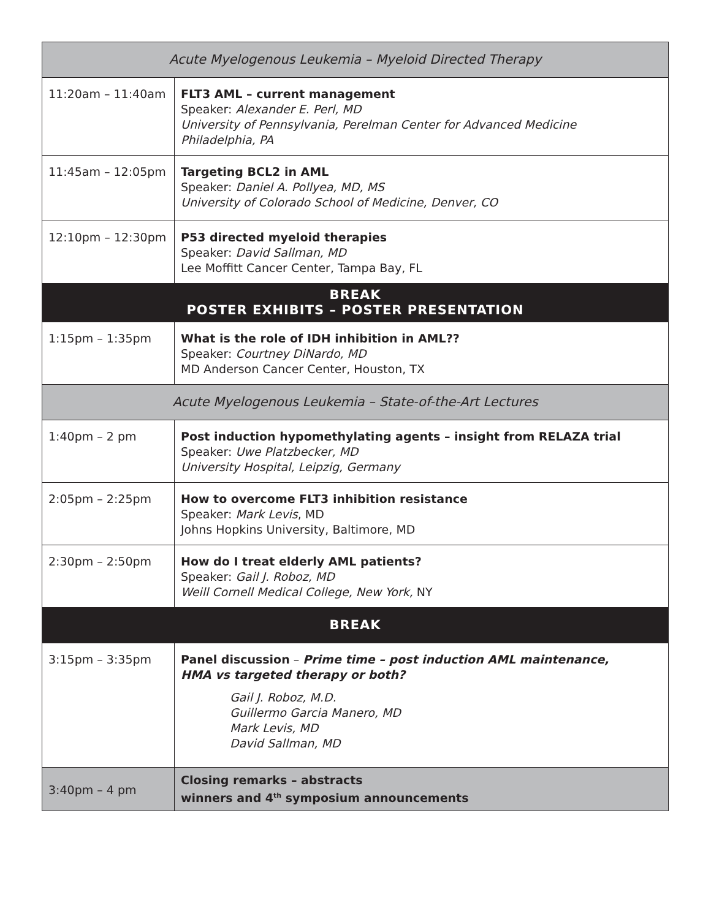| Acute Myelogenous Leukemia – Myeloid Directed Therapy | |
| 11:20am – 11:40am | FLT3 AML – current management Speaker: Alexander E. Perl, MD University of Pennsylvania, Perelman Center for Advanced Medicine Philadelphia, PA |
| 11:45am – 12:05pm | Targeting BCL2 in AML Speaker: Daniel A. Pollyea, MD, MS University of Colorado School of Medicine, Denver, CO |
| 12:10pm – 12:30pm | P53 directed myeloid therapies Speaker: David Sallman, MD Lee Moffitt Cancer Center, Tampa Bay, FL |
| BREAK POSTER EXHIBITS – POSTER PRESENTATION | |
| 1:15pm – 1:35pm | What is the role of IDH inhibition in AML?? Speaker: Courtney DiNardo, MD MD Anderson Cancer Center, Houston, TX |
| Acute Myelogenous Leukemia – State-of-the-Art Lectures | |
| 1:40pm – 2 pm | Post induction hypomethylating agents – insight from RELAZA trial Speaker: Uwe Platzbecker, MD University Hospital, Leipzig, Germany |
| 2:05pm – 2:25pm | How to overcome FLT3 inhibition resistance Speaker: Mark Levis , MD Johns Hopkins University, Baltimore, MD |
| 2:30pm – 2:50pm | How do I treat elderly AML patients? Speaker: Gail J. Roboz, MD Weill Cornell Medical College, New York, NY |
| BREAK | |
| 3:15pm – 3:35pm | Panel discussion – Prime time – post induction AML maintenance, HMA vs targeted therapy or both? Gail J. Roboz, M.D. Guillermo Garcia Manero, MD Mark Levis, MD David Sallman, MD |
| 3:40pm – 4 pm | Closing remarks – abstracts winners and 4<sup>th</sup> symposium announcements |